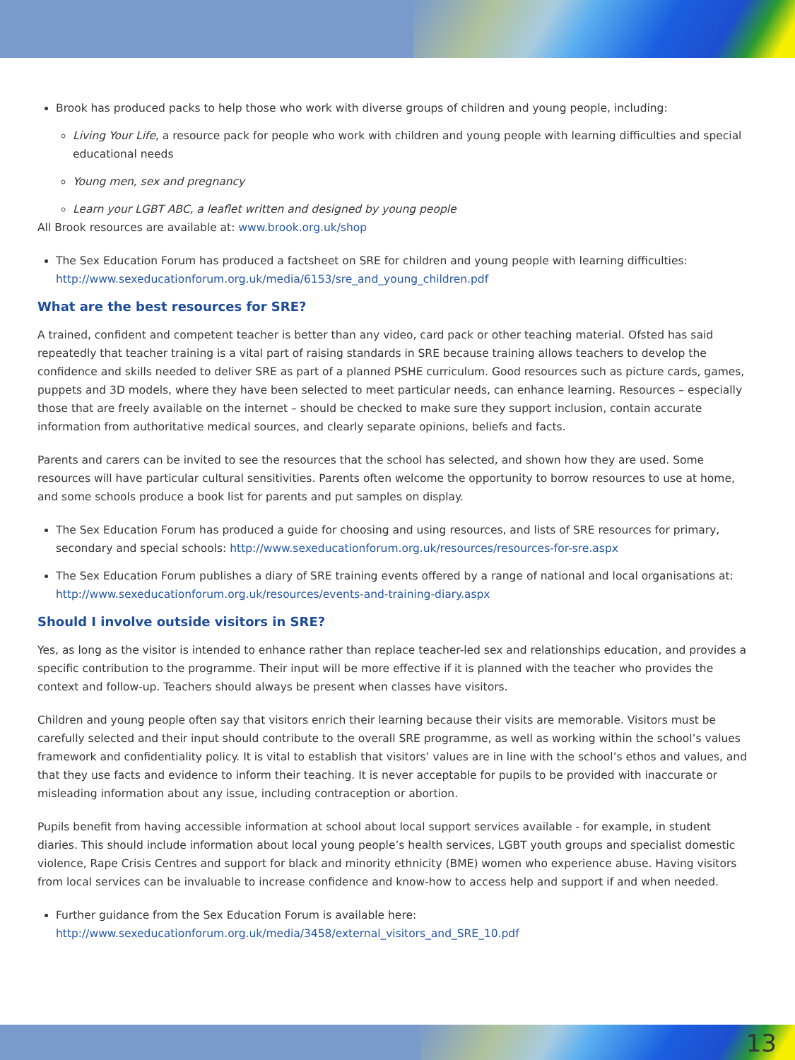Brook has produced packs to help those who work with diverse groups of children and young people, including:
Living Your Life, a resource pack for people who work with children and young people with learning difficulties and special educational needs
Young men, sex and pregnancy
Learn your LGBT ABC, a leaflet written and designed by young people
All Brook resources are available at: www.brook.org.uk/shop
The Sex Education Forum has produced a factsheet on SRE for children and young people with learning difficulties: http://www.sexeducationforum.org.uk/media/6153/sre_and_young_children.pdf
What are the best resources for SRE?
A trained, confident and competent teacher is better than any video, card pack or other teaching material. Ofsted has said repeatedly that teacher training is a vital part of raising standards in SRE because training allows teachers to develop the confidence and skills needed to deliver SRE as part of a planned PSHE curriculum. Good resources such as picture cards, games, puppets and 3D models, where they have been selected to meet particular needs, can enhance learning. Resources – especially those that are freely available on the internet – should be checked to make sure they support inclusion, contain accurate information from authoritative medical sources, and clearly separate opinions, beliefs and facts.
Parents and carers can be invited to see the resources that the school has selected, and shown how they are used. Some resources will have particular cultural sensitivities. Parents often welcome the opportunity to borrow resources to use at home, and some schools produce a book list for parents and put samples on display.
The Sex Education Forum has produced a guide for choosing and using resources, and lists of SRE resources for primary, secondary and special schools: http://www.sexeducationforum.org.uk/resources/resources-for-sre.aspx
The Sex Education Forum publishes a diary of SRE training events offered by a range of national and local organisations at: http://www.sexeducationforum.org.uk/resources/events-and-training-diary.aspx
Should I involve outside visitors in SRE?
Yes, as long as the visitor is intended to enhance rather than replace teacher-led sex and relationships education, and provides a specific contribution to the programme. Their input will be more effective if it is planned with the teacher who provides the context and follow-up. Teachers should always be present when classes have visitors.
Children and young people often say that visitors enrich their learning because their visits are memorable. Visitors must be carefully selected and their input should contribute to the overall SRE programme, as well as working within the school’s values framework and confidentiality policy. It is vital to establish that visitors’ values are in line with the school’s ethos and values, and that they use facts and evidence to inform their teaching. It is never acceptable for pupils to be provided with inaccurate or misleading information about any issue, including contraception or abortion.
Pupils benefit from having accessible information at school about local support services available - for example, in student diaries. This should include information about local young people’s health services, LGBT youth groups and specialist domestic violence, Rape Crisis Centres and support for black and minority ethnicity (BME) women who experience abuse. Having visitors from local services can be invaluable to increase confidence and know-how to access help and support if and when needed.
Further guidance from the Sex Education Forum is available here: http://www.sexeducationforum.org.uk/media/3458/external_visitors_and_SRE_10.pdf
13